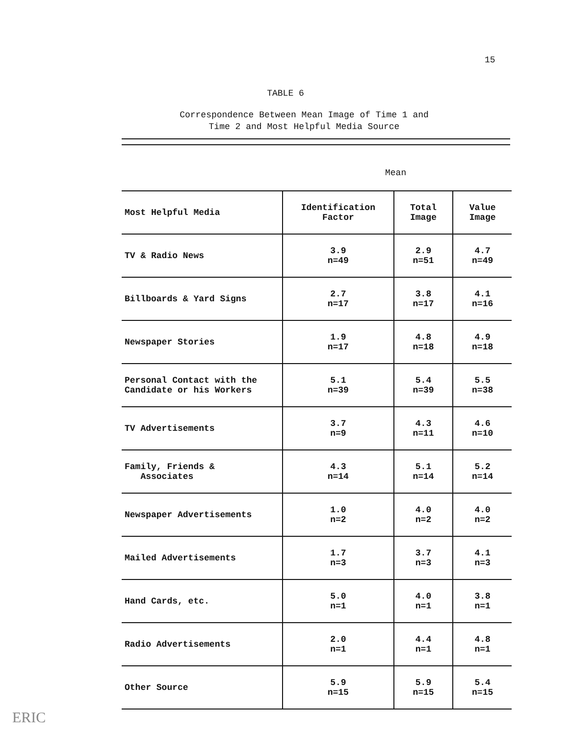15
TABLE 6
Correspondence Between Mean Image of Time 1 and Time 2 and Most Helpful Media Source
Mean
| Most Helpful Media | Identification Factor | Total Image | Value Image |
| --- | --- | --- | --- |
| TV & Radio News | 3.9 n=49 | 2.9 n=51 | 4.7 n=49 |
| Billboards & Yard Signs | 2.7 n=17 | 3.8 n=17 | 4.1 n=16 |
| Newspaper Stories | 1.9 n=17 | 4.8 n=18 | 4.9 n=18 |
| Personal Contact with the Candidate or his Workers | 5.1 n=39 | 5.4 n=39 | 5.5 n=38 |
| TV Advertisements | 3.7 n=9 | 4.3 n=11 | 4.6 n=10 |
| Family, Friends & Associates | 4.3 n=14 | 5.1 n=14 | 5.2 n=14 |
| Newspaper Advertisements | 1.0 n=2 | 4.0 n=2 | 4.0 n=2 |
| Mailed Advertisements | 1.7 n=3 | 3.7 n=3 | 4.1 n=3 |
| Hand Cards, etc. | 5.0 n=1 | 4.0 n=1 | 3.8 n=1 |
| Radio Advertisements | 2.0 n=1 | 4.4 n=1 | 4.8 n=1 |
| Other Source | 5.9 n=15 | 5.9 n=15 | 5.4 n=15 |
ERIC